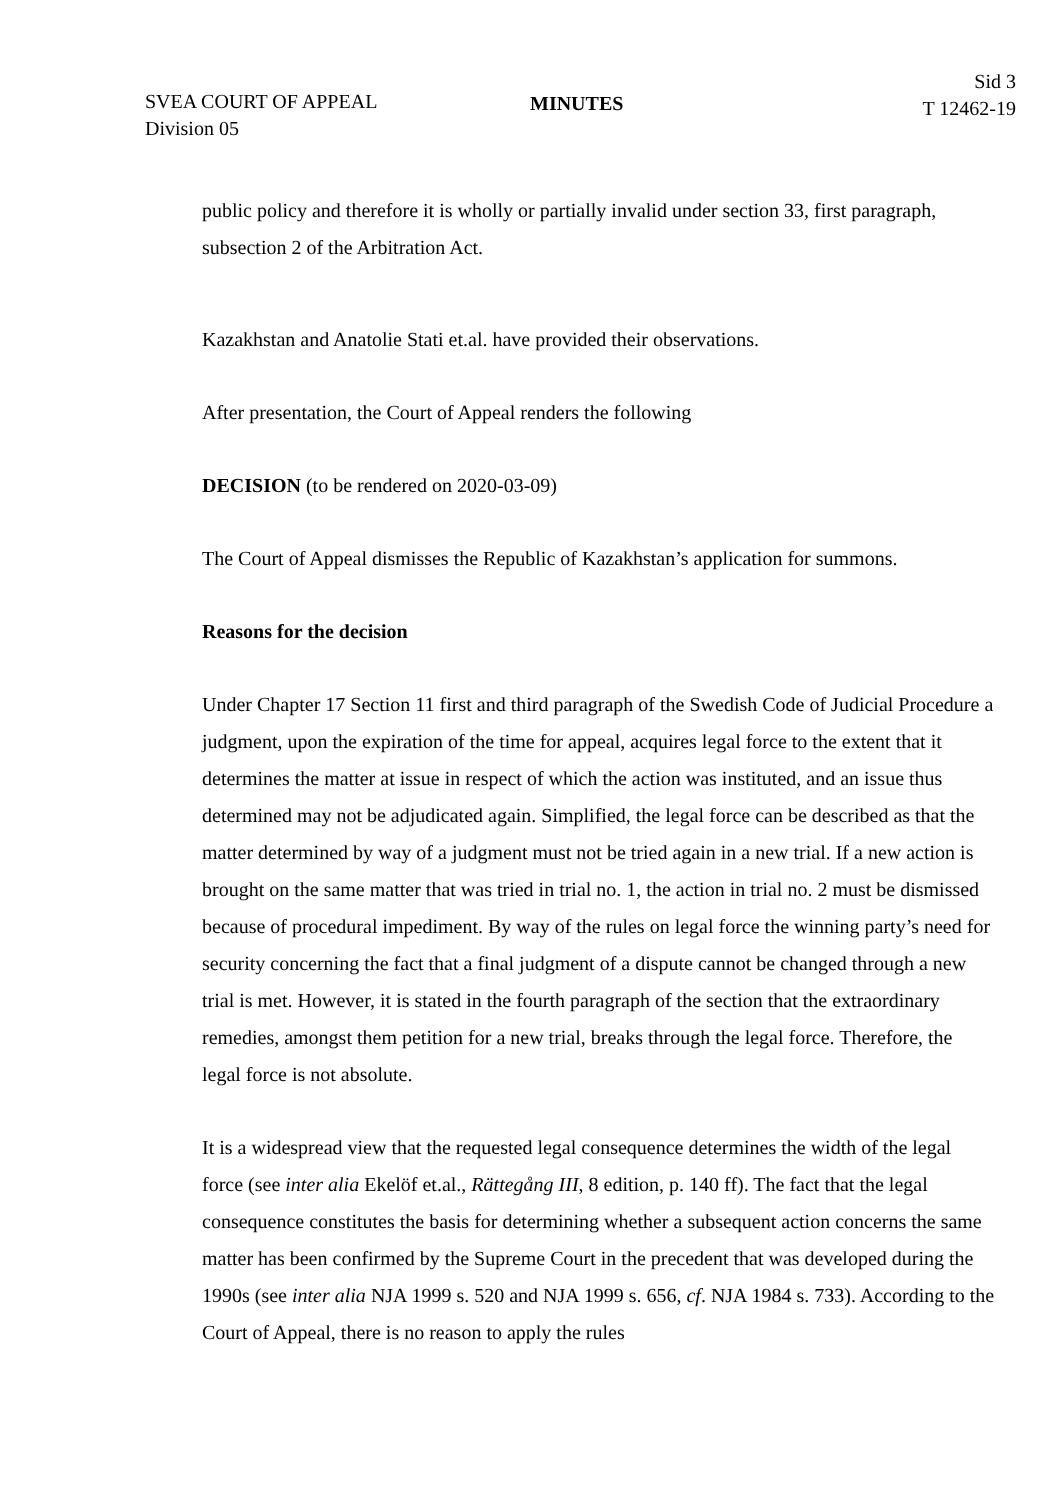SVEA COURT OF APPEAL
Division 05
MINUTES
Sid 3
T 12462-19
public policy and therefore it is wholly or partially invalid under section 33, first paragraph, subsection 2 of the Arbitration Act.
Kazakhstan and Anatolie Stati et.al. have provided their observations.
After presentation, the Court of Appeal renders the following
DECISION (to be rendered on 2020-03-09)
The Court of Appeal dismisses the Republic of Kazakhstan’s application for summons.
Reasons for the decision
Under Chapter 17 Section 11 first and third paragraph of the Swedish Code of Judicial Procedure a judgment, upon the expiration of the time for appeal, acquires legal force to the extent that it determines the matter at issue in respect of which the action was instituted, and an issue thus determined may not be adjudicated again. Simplified, the legal force can be described as that the matter determined by way of a judgment must not be tried again in a new trial. If a new action is brought on the same matter that was tried in trial no. 1, the action in trial no. 2 must be dismissed because of procedural impediment. By way of the rules on legal force the winning party’s need for security concerning the fact that a final judgment of a dispute cannot be changed through a new trial is met. However, it is stated in the fourth paragraph of the section that the extraordinary remedies, amongst them petition for a new trial, breaks through the legal force. Therefore, the legal force is not absolute.
It is a widespread view that the requested legal consequence determines the width of the legal force (see inter alia Ekelöf et.al., Rättegång III, 8 edition, p. 140 ff). The fact that the legal consequence constitutes the basis for determining whether a subsequent action concerns the same matter has been confirmed by the Supreme Court in the precedent that was developed during the 1990s (see inter alia NJA 1999 s. 520 and NJA 1999 s. 656, cf. NJA 1984 s. 733). According to the Court of Appeal, there is no reason to apply the rules